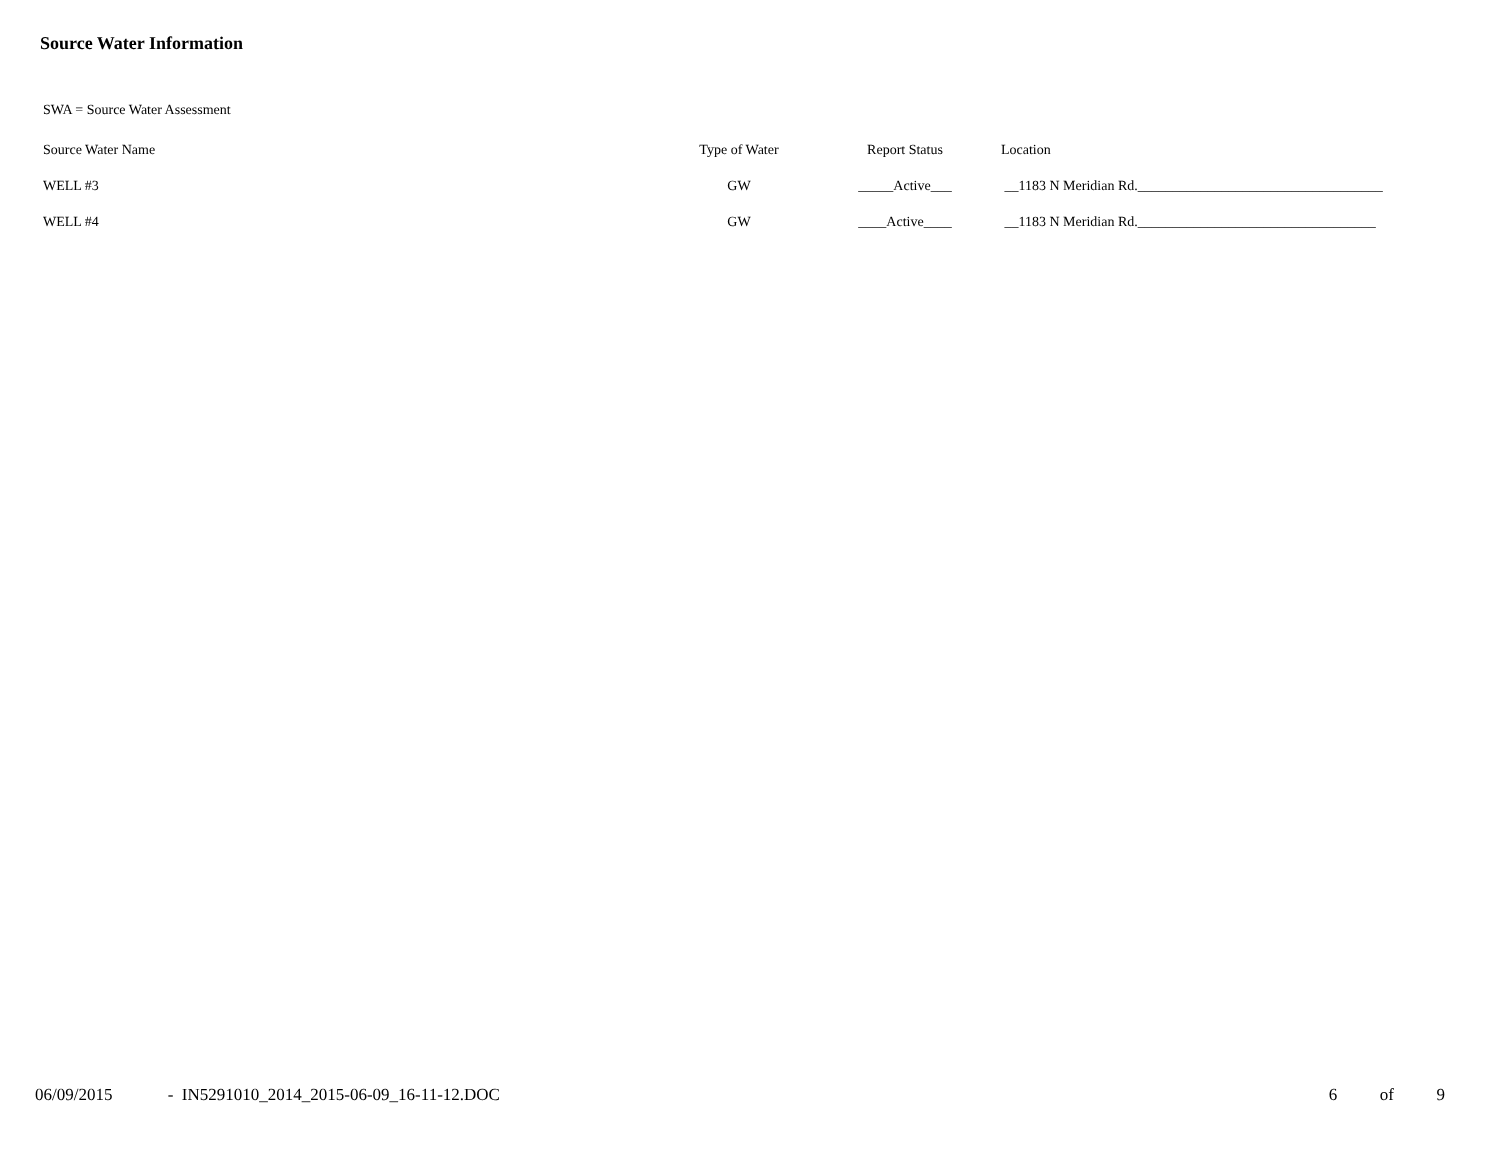Source Water Information
SWA = Source Water Assessment
| Source Water Name | Type of Water | Report Status | Location |
| --- | --- | --- | --- |
| WELL #3 | GW | _____Active___ | __1183 N Meridian Rd.___________________________________ |
| WELL #4 | GW | ____Active____ | __1183 N Meridian Rd.__________________________________ |
06/09/2015 - IN5291010_2014_2015-06-09_16-11-12.DOC 6 of 9